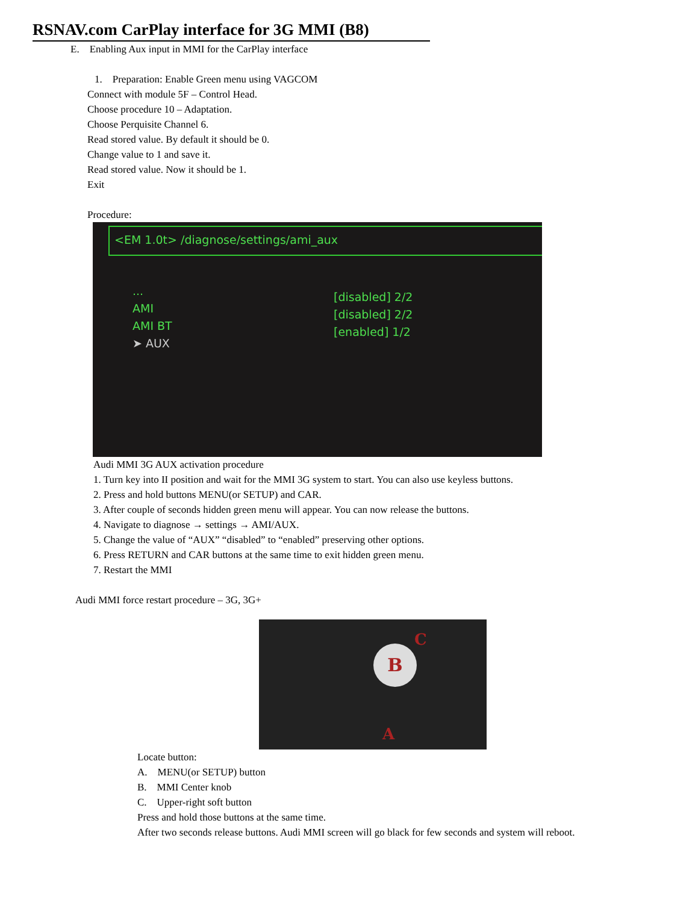RSNAV.com CarPlay interface for 3G MMI (B8)
E. Enabling Aux input in MMI for the CarPlay interface
1. Preparation: Enable Green menu using VAGCOM
Connect with module 5F – Control Head.
Choose procedure 10 – Adaptation.
Choose Perquisite Channel 6.
Read stored value. By default it should be 0.
Change value to 1 and save it.
Read stored value. Now it should be 1.
Exit
Procedure:
<EM 1.0t> /diagnose/settings/ami_aux
...
AMI
AMI BT
➤ AUX
[disabled] 2/2
[disabled] 2/2
[enabled] 1/2
Audi MMI 3G AUX activation procedure
1. Turn key into II position and wait for the MMI 3G system to start. You can also use keyless buttons.
2. Press and hold buttons MENU(or SETUP) and CAR.
3. After couple of seconds hidden green menu will appear. You can now release the buttons.
4. Navigate to diagnose → settings → AMI/AUX.
5. Change the value of “AUX” “disabled” to “enabled” preserving other options.
6. Press RETURN and CAR buttons at the same time to exit hidden green menu.
7. Restart the MMI
Audi MMI force restart procedure – 3G, 3G+
C
B
A
Locate button:
A. MENU(or SETUP) button
B. MMI Center knob
C. Upper-right soft button
Press and hold those buttons at the same time.
After two seconds release buttons. Audi MMI screen will go black for few seconds and system will reboot.